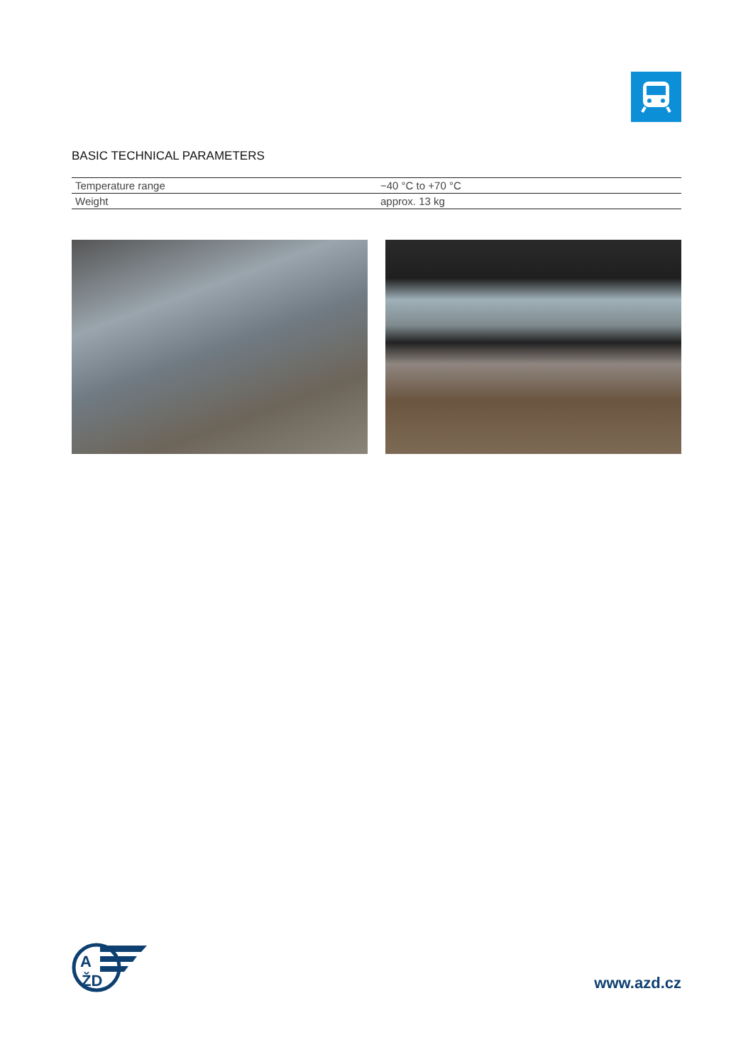BASIC TECHNICAL PARAMETERS
| Temperature range | −40 °C to +70 °C |
| Weight | approx. 13 kg |
A
ŽD
www.azd.cz